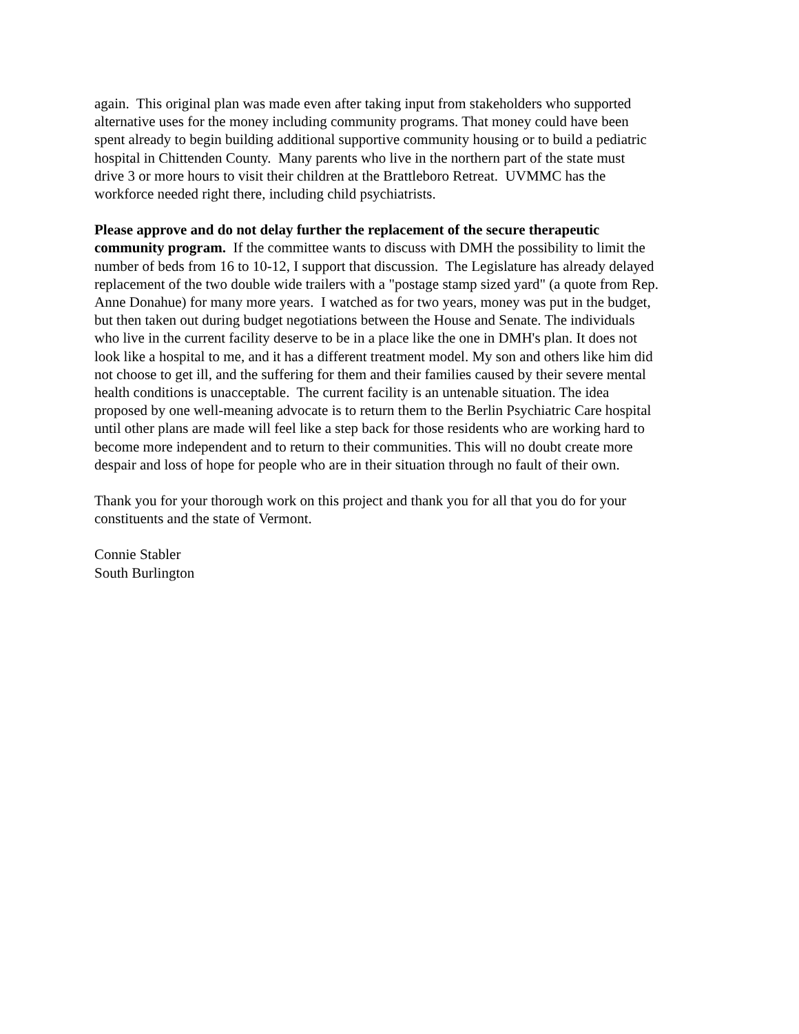again. This original plan was made even after taking input from stakeholders who supported
alternative uses for the money including community programs. That money could have been
spent already to begin building additional supportive community housing or to build a pediatric
hospital in Chittenden County. Many parents who live in the northern part of the state must
drive 3 or more hours to visit their children at the Brattleboro Retreat. UVMMC has the
workforce needed right there, including child psychiatrists.
Please approve and do not delay further the replacement of the secure therapeutic
community program. If the committee wants to discuss with DMH the possibility to limit the
number of beds from 16 to 10-12, I support that discussion. The Legislature has already delayed
replacement of the two double wide trailers with a "postage stamp sized yard" (a quote from Rep.
Anne Donahue) for many more years. I watched as for two years, money was put in the budget,
but then taken out during budget negotiations between the House and Senate. The individuals
who live in the current facility deserve to be in a place like the one in DMH's plan. It does not
look like a hospital to me, and it has a different treatment model. My son and others like him did
not choose to get ill, and the suffering for them and their families caused by their severe mental
health conditions is unacceptable. The current facility is an untenable situation. The idea
proposed by one well-meaning advocate is to return them to the Berlin Psychiatric Care hospital
until other plans are made will feel like a step back for those residents who are working hard to
become more independent and to return to their communities. This will no doubt create more
despair and loss of hope for people who are in their situation through no fault of their own.
Thank you for your thorough work on this project and thank you for all that you do for your
constituents and the state of Vermont.
Connie Stabler
South Burlington